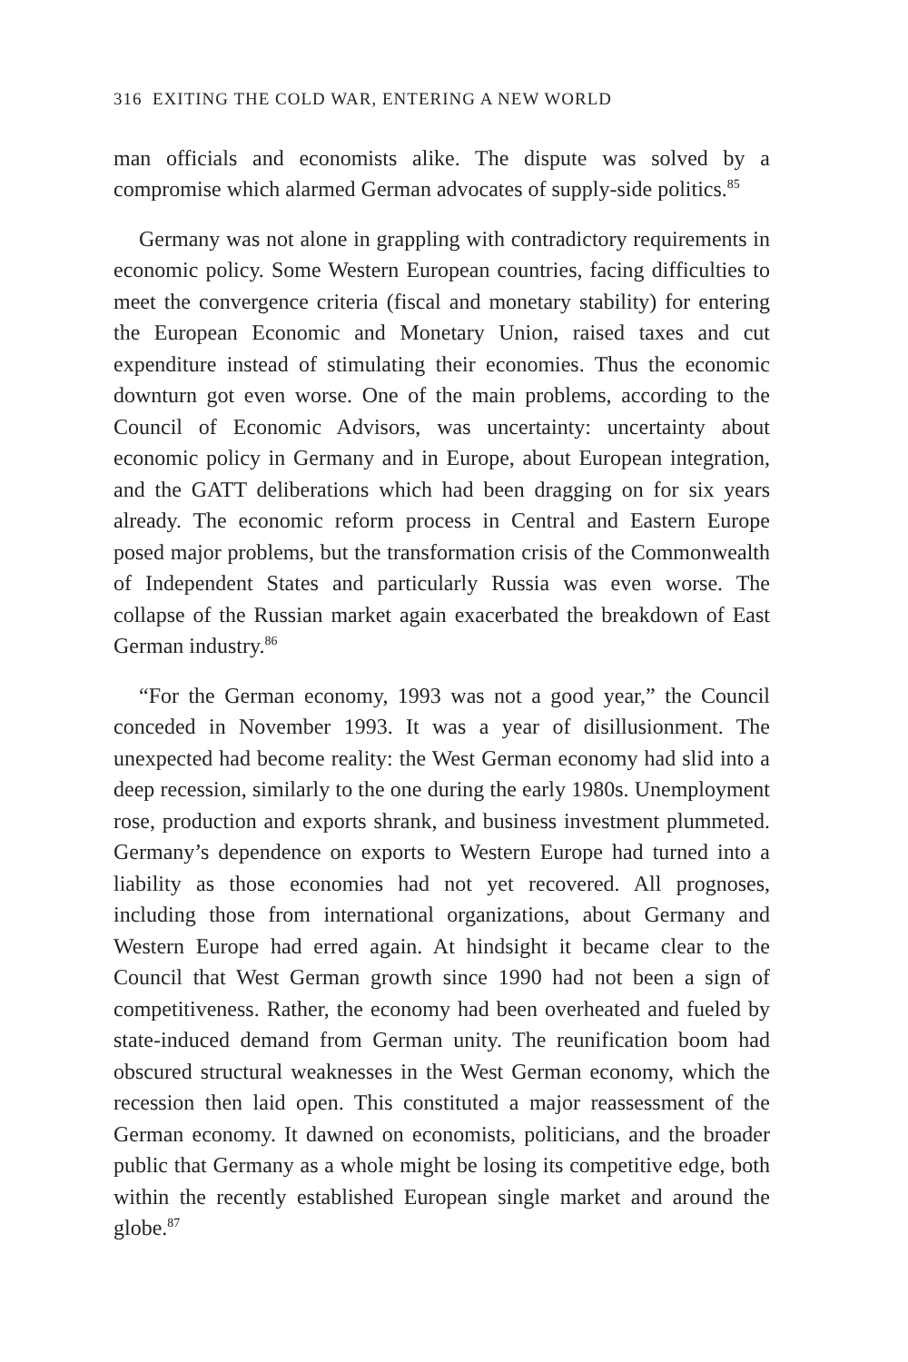316 EXITING THE COLD WAR, ENTERING A NEW WORLD
man officials and economists alike. The dispute was solved by a compromise which alarmed German advocates of supply-side politics.<sup>85</sup>
Germany was not alone in grappling with contradictory requirements in economic policy. Some Western European countries, facing difficulties to meet the convergence criteria (fiscal and monetary stability) for entering the European Economic and Monetary Union, raised taxes and cut expenditure instead of stimulating their economies. Thus the economic downturn got even worse. One of the main problems, according to the Council of Economic Advisors, was uncertainty: uncertainty about economic policy in Germany and in Europe, about European integration, and the GATT deliberations which had been dragging on for six years already. The economic reform process in Central and Eastern Europe posed major problems, but the transformation crisis of the Commonwealth of Independent States and particularly Russia was even worse. The collapse of the Russian market again exacerbated the breakdown of East German industry.<sup>86</sup>
“For the German economy, 1993 was not a good year,” the Council conceded in November 1993. It was a year of disillusionment. The unexpected had become reality: the West German economy had slid into a deep recession, similarly to the one during the early 1980s. Unemployment rose, production and exports shrank, and business investment plummeted. Germany’s dependence on exports to Western Europe had turned into a liability as those economies had not yet recovered. All prognoses, including those from international organizations, about Germany and Western Europe had erred again. At hindsight it became clear to the Council that West German growth since 1990 had not been a sign of competitiveness. Rather, the economy had been overheated and fueled by state-induced demand from German unity. The reunification boom had obscured structural weaknesses in the West German economy, which the recession then laid open. This constituted a major reassessment of the German economy. It dawned on economists, politicians, and the broader public that Germany as a whole might be losing its competitive edge, both within the recently established European single market and around the globe.<sup>87</sup>